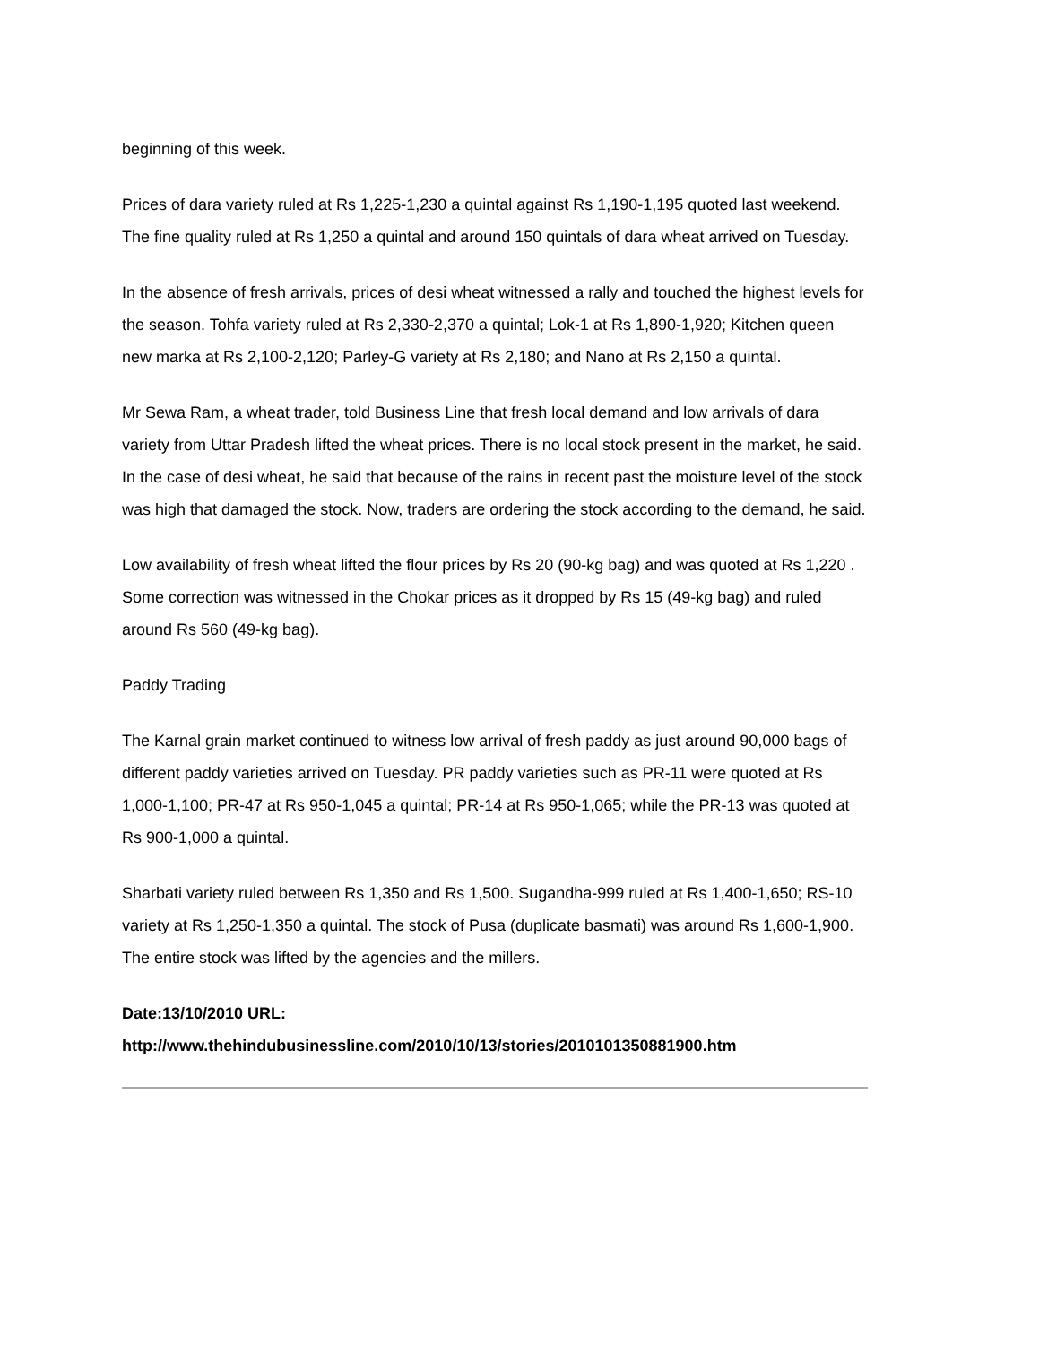beginning of this week.
Prices of dara variety ruled at Rs 1,225-1,230 a quintal against Rs 1,190-1,195 quoted last weekend. The fine quality ruled at Rs 1,250 a quintal and around 150 quintals of dara wheat arrived on Tuesday.
In the absence of fresh arrivals, prices of desi wheat witnessed a rally and touched the highest levels for the season. Tohfa variety ruled at Rs 2,330-2,370 a quintal; Lok-1 at Rs 1,890-1,920; Kitchen queen new marka at Rs 2,100-2,120; Parley-G variety at Rs 2,180; and Nano at Rs 2,150 a quintal.
Mr Sewa Ram, a wheat trader, told Business Line that fresh local demand and low arrivals of dara variety from Uttar Pradesh lifted the wheat prices. There is no local stock present in the market, he said. In the case of desi wheat, he said that because of the rains in recent past the moisture level of the stock was high that damaged the stock. Now, traders are ordering the stock according to the demand, he said.
Low availability of fresh wheat lifted the flour prices by Rs 20 (90-kg bag) and was quoted at Rs 1,220 . Some correction was witnessed in the Chokar prices as it dropped by Rs 15 (49-kg bag) and ruled around Rs 560 (49-kg bag).
Paddy Trading
The Karnal grain market continued to witness low arrival of fresh paddy as just around 90,000 bags of different paddy varieties arrived on Tuesday. PR paddy varieties such as PR-11 were quoted at Rs 1,000-1,100; PR-47 at Rs 950-1,045 a quintal; PR-14 at Rs 950-1,065; while the PR-13 was quoted at Rs 900-1,000 a quintal.
Sharbati variety ruled between Rs 1,350 and Rs 1,500. Sugandha-999 ruled at Rs 1,400-1,650; RS-10 variety at Rs 1,250-1,350 a quintal. The stock of Pusa (duplicate basmati) was around Rs 1,600-1,900. The entire stock was lifted by the agencies and the millers.
Date:13/10/2010 URL:
http://www.thehindubusinessline.com/2010/10/13/stories/2010101350881900.htm